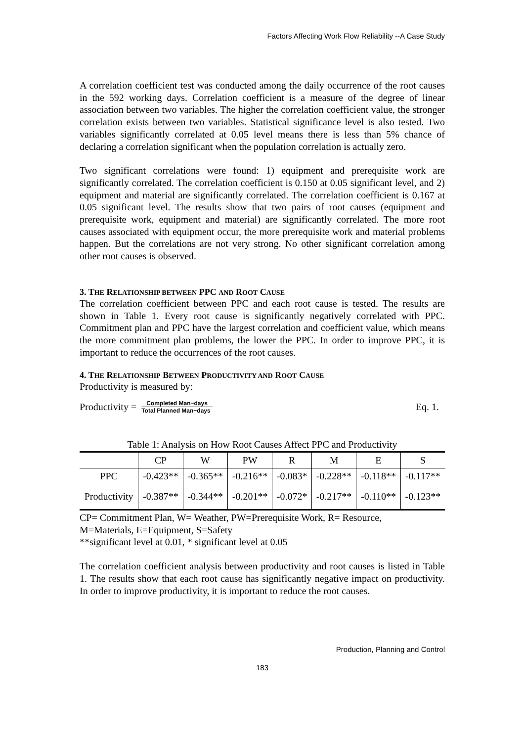Factors Affecting Work Flow Reliability --A Case Study
A correlation coefficient test was conducted among the daily occurrence of the root causes in the 592 working days. Correlation coefficient is a measure of the degree of linear association between two variables. The higher the correlation coefficient value, the stronger correlation exists between two variables. Statistical significance level is also tested. Two variables significantly correlated at 0.05 level means there is less than 5% chance of declaring a correlation significant when the population correlation is actually zero.
Two significant correlations were found: 1) equipment and prerequisite work are significantly correlated. The correlation coefficient is 0.150 at 0.05 significant level, and 2) equipment and material are significantly correlated. The correlation coefficient is 0.167 at 0.05 significant level. The results show that two pairs of root causes (equipment and prerequisite work, equipment and material) are significantly correlated. The more root causes associated with equipment occur, the more prerequisite work and material problems happen. But the correlations are not very strong. No other significant correlation among other root causes is observed.
3. THE RELATIONSHIP BETWEEN PPC AND ROOT CAUSE
The correlation coefficient between PPC and each root cause is tested. The results are shown in Table 1. Every root cause is significantly negatively correlated with PPC. Commitment plan and PPC have the largest correlation and coefficient value, which means the more commitment plan problems, the lower the PPC. In order to improve PPC, it is important to reduce the occurrences of the root causes.
4. THE RELATIONSHIP BETWEEN PRODUCTIVITY AND ROOT CAUSE
Productivity is measured by:
Productivity = Completed Man−days Total Planned Man−days Eq. 1.
Table 1: Analysis on How Root Causes Affect PPC and Productivity
| | CP | W | PW | R | M | E | S |
| --- | --- | --- | --- | --- | --- | --- | --- |
| PPC | -0.423** | -0.365** | -0.216** | -0.083* | -0.228** | -0.118** | -0.117** |
| Productivity | -0.387** | -0.344** | -0.201** | -0.072* | -0.217** | -0.110** | -0.123** |
CP= Commitment Plan, W= Weather, PW=Prerequisite Work, R= Resource,
M=Materials, E=Equipment, S=Safety
**significant level at 0.01, * significant level at 0.05
The correlation coefficient analysis between productivity and root causes is listed in Table 1. The results show that each root cause has significantly negative impact on productivity. In order to improve productivity, it is important to reduce the root causes.
Production, Planning and Control
183